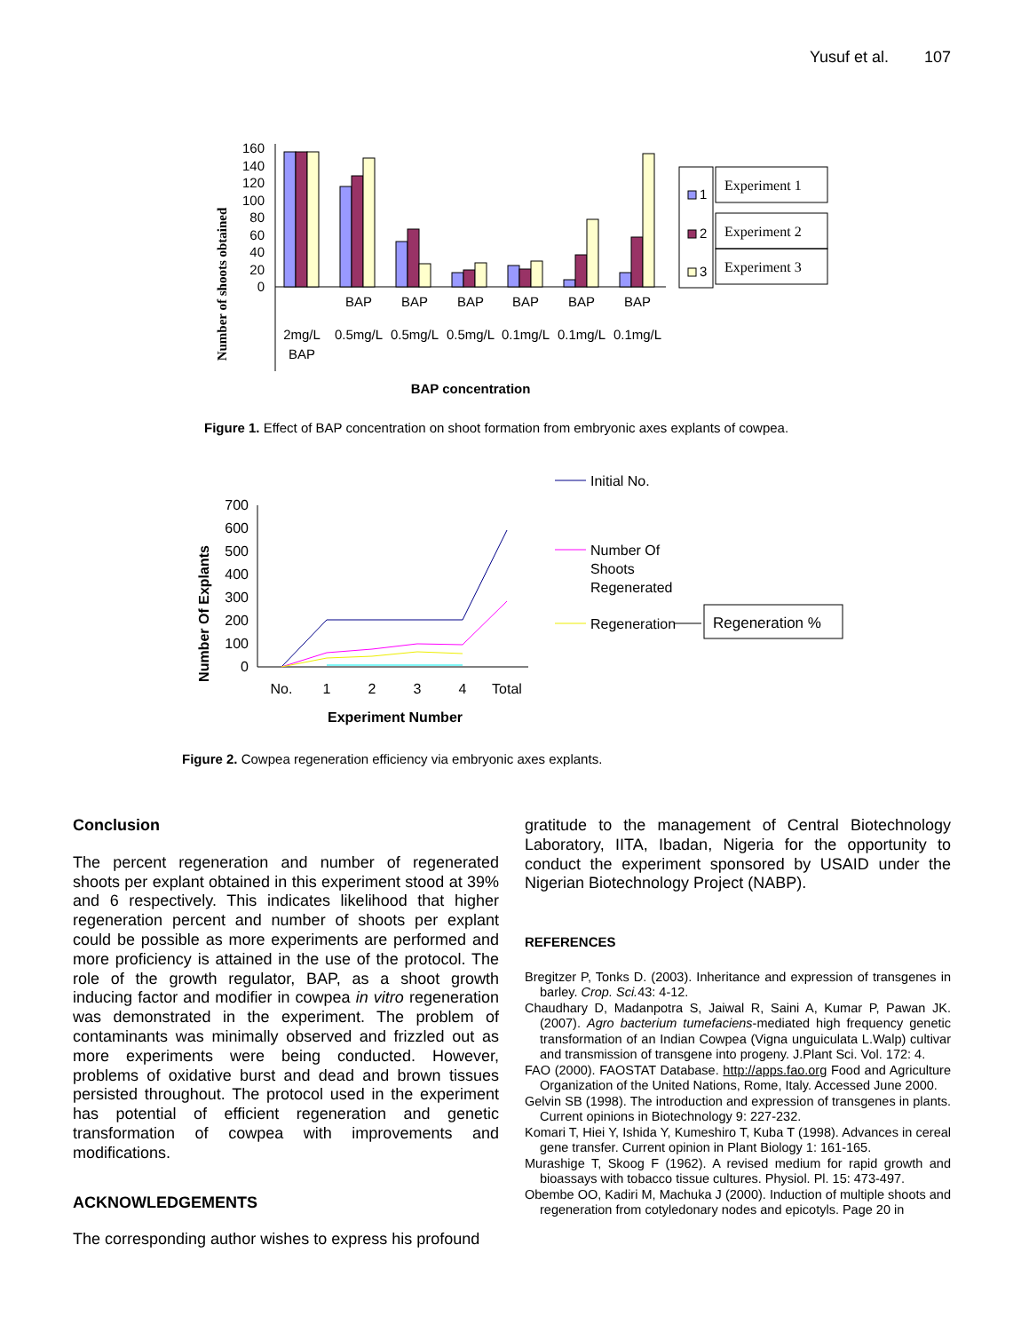Yusuf et al. 107
Number of shoots obtained
160
140
120
100
80
60
40
20
0
2mg/L
BAP
BAP
0.5mg/L
BAP
0.5mg/L
BAP
0.5mg/L
BAP
0.1mg/L
BAP
0.1mg/L
BAP
0.1mg/L
BAP concentration
1
2
3
Experiment 1
Experiment 2
Experiment 3
Figure 1. Effect of BAP concentration on shoot formation from embryonic axes explants of cowpea.
Number Of Explants
700
600
500
400
300
200
100
0
No.
1
2
3
4
Total
Experiment Number
Initial No.
Number Of
Shoots
Regenerated
Regeneration
Regeneration %
Figure 2. Cowpea regeneration efficiency via embryonic axes explants.
Conclusion
The percent regeneration and number of regenerated shoots per explant obtained in this experiment stood at 39% and 6 respectively. This indicates likelihood that higher regeneration percent and number of shoots per explant could be possible as more experiments are performed and more proficiency is attained in the use of the protocol. The role of the growth regulator, BAP, as a shoot growth inducing factor and modifier in cowpea in vitro regeneration was demonstrated in the experiment. The problem of contaminants was minimally observed and frizzled out as more experiments were being conducted. However, problems of oxidative burst and dead and brown tissues persisted throughout. The protocol used in the experiment has potential of efficient regeneration and genetic transformation of cowpea with improvements and modifications.
ACKNOWLEDGEMENTS
The corresponding author wishes to express his profound
gratitude to the management of Central Biotechnology Laboratory, IITA, Ibadan, Nigeria for the opportunity to conduct the experiment sponsored by USAID under the Nigerian Biotechnology Project (NABP).
REFERENCES
Bregitzer P, Tonks D. (2003). Inheritance and expression of transgenes in barley. Crop. Sci. 43: 4-12.
Chaudhary D, Madanpotra S, Jaiwal R, Saini A, Kumar P, Pawan JK. (2007). Agro bacterium tumefaciens-mediated high frequency genetic transformation of an Indian Cowpea (Vigna unguiculata L.Walp) cultivar and transmission of transgene into progeny. J.Plant Sci. Vol. 172: 4.
FAO (2000). FAOSTAT Database. http://apps.fao.org Food and Agriculture Organization of the United Nations, Rome, Italy. Accessed June 2000.
Gelvin SB (1998). The introduction and expression of transgenes in plants. Current opinions in Biotechnology 9: 227-232.
Komari T, Hiei Y, Ishida Y, Kumeshiro T, Kuba T (1998). Advances in cereal gene transfer. Current opinion in Plant Biology 1: 161-165.
Murashige T, Skoog F (1962). A revised medium for rapid growth and bioassays with tobacco tissue cultures. Physiol. Pl. 15: 473-497.
Obembe OO, Kadiri M, Machuka J (2000). Induction of multiple shoots and regeneration from cotyledonary nodes and epicotyls. Page 20 in